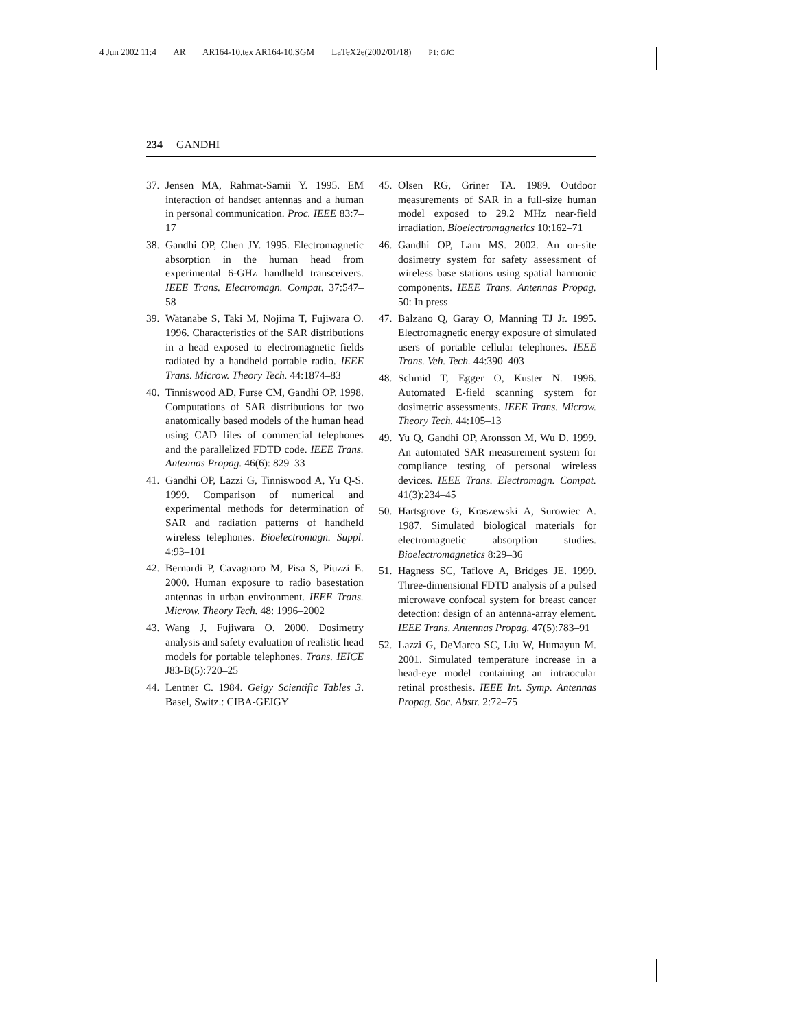4 Jun 2002 11:4 AR AR164-10.tex AR164-10.SGM LaTeX2e(2002/01/18) P1: GJC
234 GANDHI
37. Jensen MA, Rahmat-Samii Y. 1995. EM interaction of handset antennas and a human in personal communication. Proc. IEEE 83:7–17
38. Gandhi OP, Chen JY. 1995. Electromagnetic absorption in the human head from experimental 6-GHz handheld transceivers. IEEE Trans. Electromagn. Compat. 37:547–58
39. Watanabe S, Taki M, Nojima T, Fujiwara O. 1996. Characteristics of the SAR distributions in a head exposed to electromagnetic fields radiated by a handheld portable radio. IEEE Trans. Microw. Theory Tech. 44:1874–83
40. Tinniswood AD, Furse CM, Gandhi OP. 1998. Computations of SAR distributions for two anatomically based models of the human head using CAD files of commercial telephones and the parallelized FDTD code. IEEE Trans. Antennas Propag. 46(6): 829–33
41. Gandhi OP, Lazzi G, Tinniswood A, Yu Q-S. 1999. Comparison of numerical and experimental methods for determination of SAR and radiation patterns of handheld wireless telephones. Bioelectromagn. Suppl. 4:93–101
42. Bernardi P, Cavagnaro M, Pisa S, Piuzzi E. 2000. Human exposure to radio basestation antennas in urban environment. IEEE Trans. Microw. Theory Tech. 48: 1996–2002
43. Wang J, Fujiwara O. 2000. Dosimetry analysis and safety evaluation of realistic head models for portable telephones. Trans. IEICE J83-B(5):720–25
44. Lentner C. 1984. Geigy Scientific Tables 3. Basel, Switz.: CIBA-GEIGY
45. Olsen RG, Griner TA. 1989. Outdoor measurements of SAR in a full-size human model exposed to 29.2 MHz near-field irradiation. Bioelectromagnetics 10:162–71
46. Gandhi OP, Lam MS. 2002. An on-site dosimetry system for safety assessment of wireless base stations using spatial harmonic components. IEEE Trans. Antennas Propag. 50: In press
47. Balzano Q, Garay O, Manning TJ Jr. 1995. Electromagnetic energy exposure of simulated users of portable cellular telephones. IEEE Trans. Veh. Tech. 44:390–403
48. Schmid T, Egger O, Kuster N. 1996. Automated E-field scanning system for dosimetric assessments. IEEE Trans. Microw. Theory Tech. 44:105–13
49. Yu Q, Gandhi OP, Aronsson M, Wu D. 1999. An automated SAR measurement system for compliance testing of personal wireless devices. IEEE Trans. Electromagn. Compat. 41(3):234–45
50. Hartsgrove G, Kraszewski A, Surowiec A. 1987. Simulated biological materials for electromagnetic absorption studies. Bioelectromagnetics 8:29–36
51. Hagness SC, Taflove A, Bridges JE. 1999. Three-dimensional FDTD analysis of a pulsed microwave confocal system for breast cancer detection: design of an antenna-array element. IEEE Trans. Antennas Propag. 47(5):783–91
52. Lazzi G, DeMarco SC, Liu W, Humayun M. 2001. Simulated temperature increase in a head-eye model containing an intraocular retinal prosthesis. IEEE Int. Symp. Antennas Propag. Soc. Abstr. 2:72–75